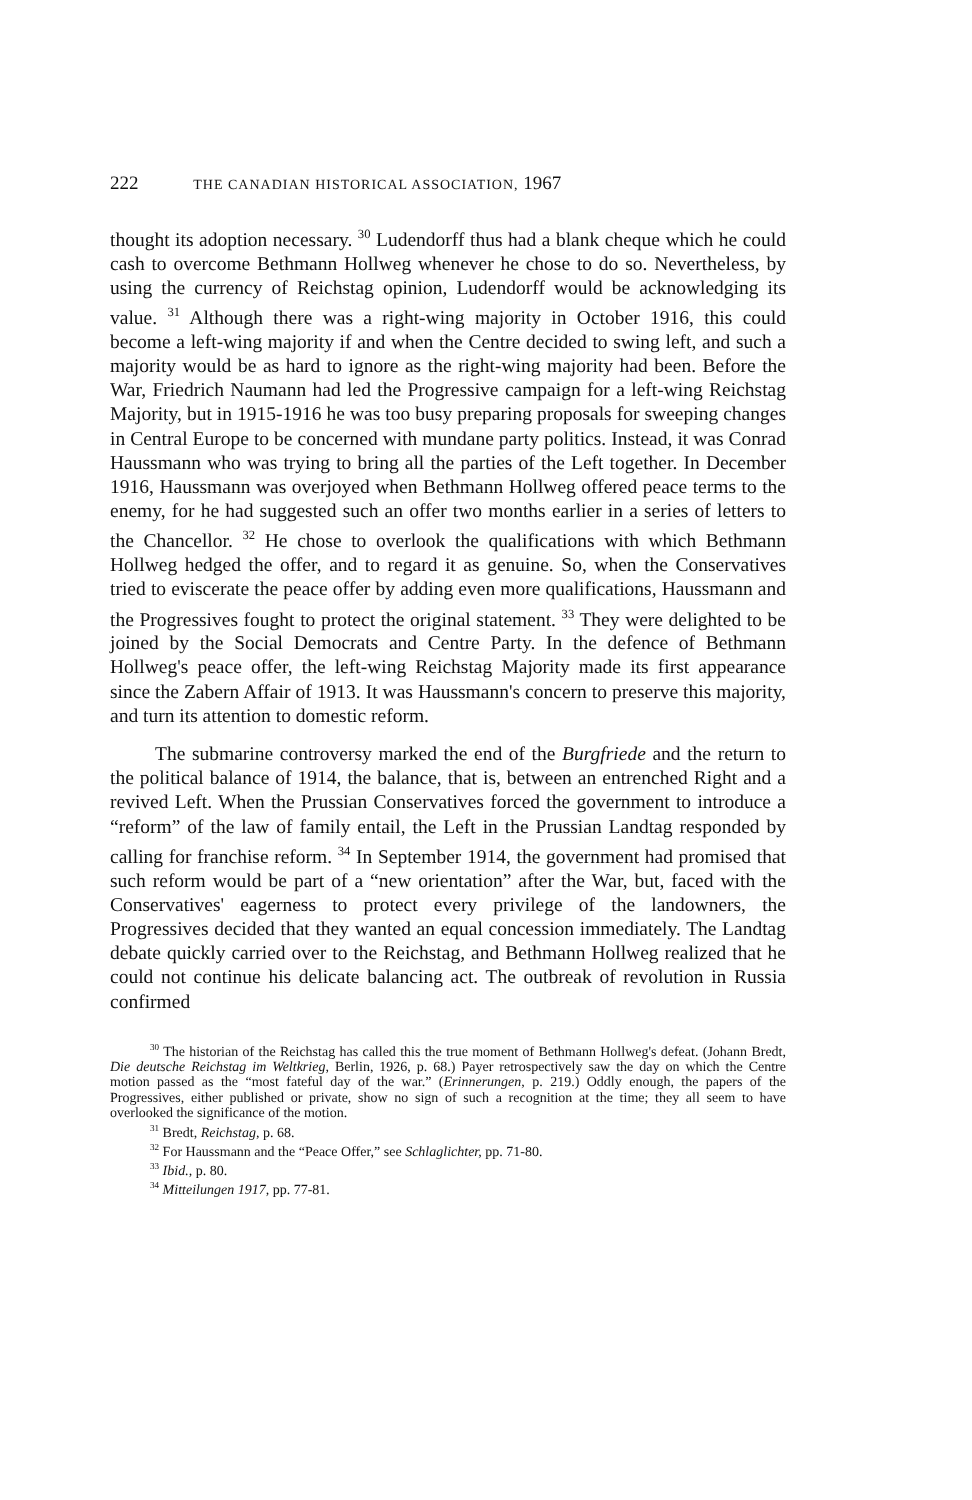222 THE CANADIAN HISTORICAL ASSOCIATION, 1967
thought its adoption necessary. <sup>30</sup> Ludendorff thus had a blank cheque which he could cash to overcome Bethmann Hollweg whenever he chose to do so. Nevertheless, by using the currency of Reichstag opinion, Ludendorff would be acknowledging its value. <sup>31</sup> Although there was a right-wing majority in October 1916, this could become a left-wing majority if and when the Centre decided to swing left, and such a majority would be as hard to ignore as the right-wing majority had been. Before the War, Friedrich Naumann had led the Progressive campaign for a left-wing Reichstag Majority, but in 1915-1916 he was too busy preparing proposals for sweeping changes in Central Europe to be concerned with mundane party politics. Instead, it was Conrad Haussmann who was trying to bring all the parties of the Left together. In December 1916, Haussmann was overjoyed when Bethmann Hollweg offered peace terms to the enemy, for he had suggested such an offer two months earlier in a series of letters to the Chancellor. <sup>32</sup> He chose to overlook the qualifications with which Bethmann Hollweg hedged the offer, and to regard it as genuine. So, when the Conservatives tried to eviscerate the peace offer by adding even more qualifications, Haussmann and the Progressives fought to protect the original statement. <sup>33</sup> They were delighted to be joined by the Social Democrats and Centre Party. In the defence of Bethmann Hollweg's peace offer, the left-wing Reichstag Majority made its first appearance since the Zabern Affair of 1913. It was Haussmann's concern to preserve this majority, and turn its attention to domestic reform.
The submarine controversy marked the end of the Burgfriede and the return to the political balance of 1914, the balance, that is, between an entrenched Right and a revived Left. When the Prussian Conservatives forced the government to introduce a “reform” of the law of family entail, the Left in the Prussian Landtag responded by calling for franchise reform. <sup>34</sup> In September 1914, the government had promised that such reform would be part of a “new orientation” after the War, but, faced with the Conservatives' eagerness to protect every privilege of the landowners, the Progressives decided that they wanted an equal concession immediately. The Landtag debate quickly carried over to the Reichstag, and Bethmann Hollweg realized that he could not continue his delicate balancing act. The outbreak of revolution in Russia confirmed
<sup>30</sup> The historian of the Reichstag has called this the true moment of Bethmann Hollweg's defeat. (Johann Bredt, Die deutsche Reichstag im Weltkrieg, Berlin, 1926, p. 68.) Payer retrospectively saw the day on which the Centre motion passed as the “most fateful day of the war.” (Erinnerungen, p. 219.) Oddly enough, the papers of the Progressives, either published or private, show no sign of such a recognition at the time; they all seem to have overlooked the significance of the motion.
<sup>31</sup> Bredt, Reichstag, p. 68.
<sup>32</sup> For Haussmann and the “Peace Offer,” see Schlaglichter, pp. 71-80.
<sup>33</sup> Ibid., p. 80.
<sup>34</sup> Mitteilungen 1917, pp. 77-81.